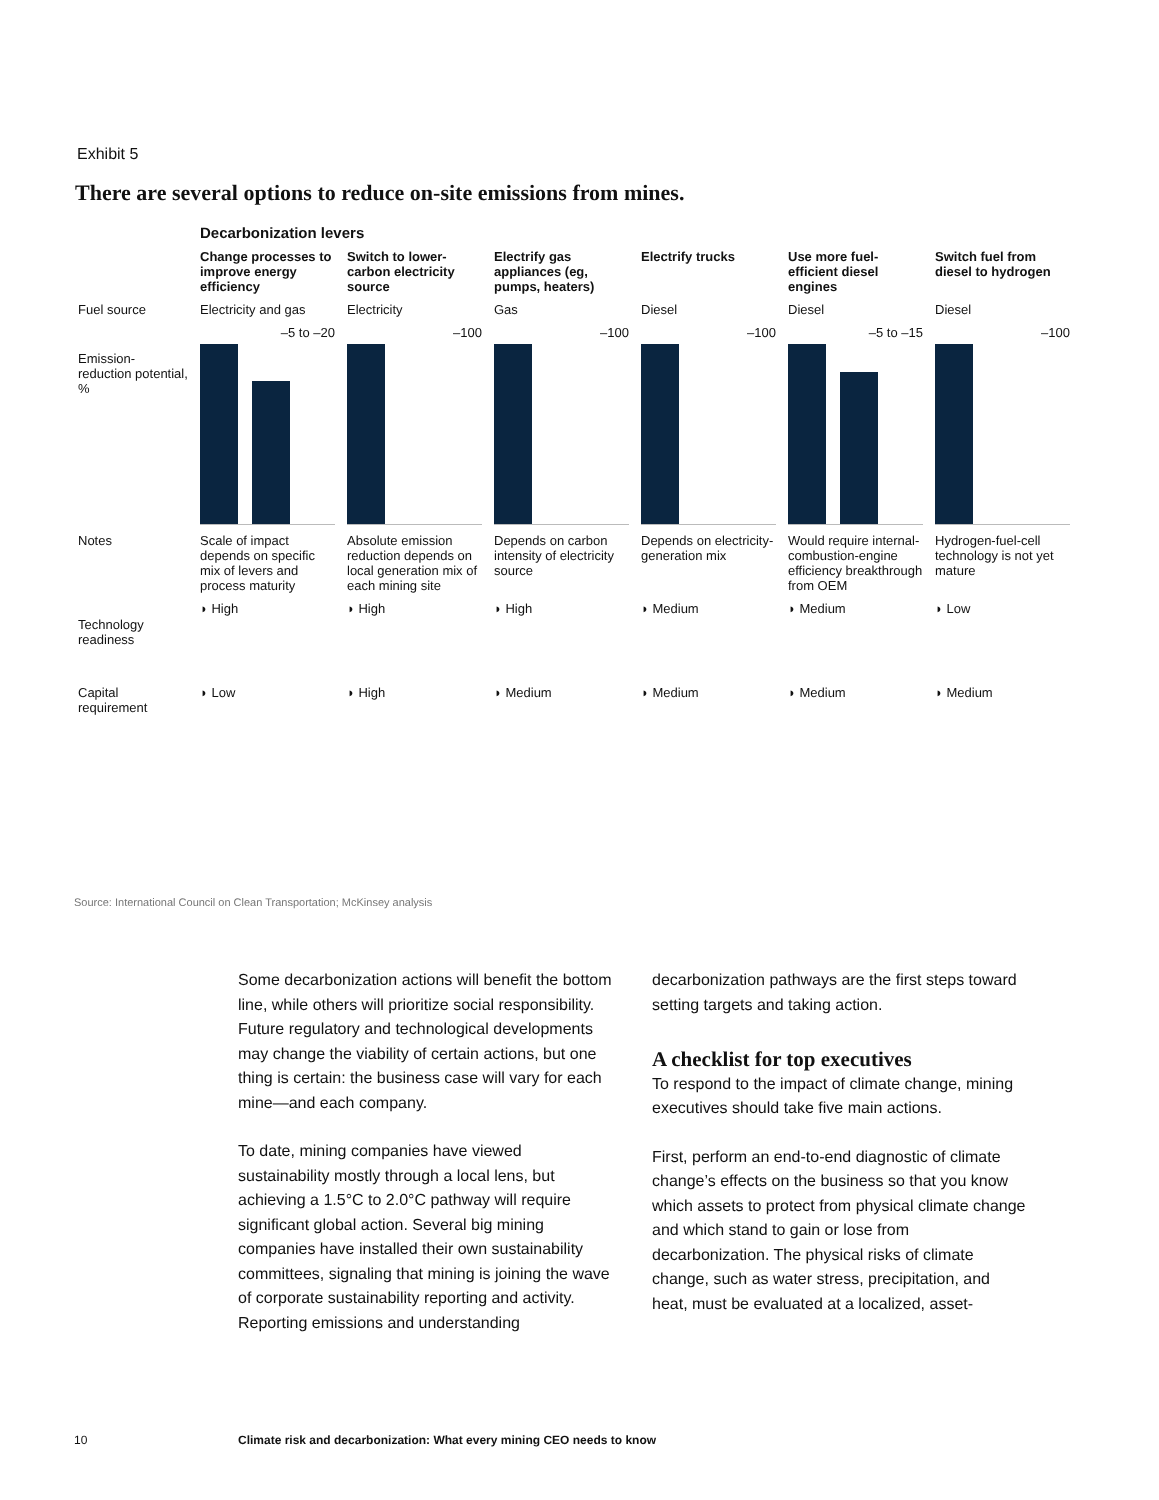Exhibit 5
There are several options to reduce on-site emissions from mines.
| | Decarbonization levers | | | | | |
| | Change processes to improve energy efficiency | Switch to lower-carbon electricity source | Electrify gas appliances (eg, pumps, heaters) | Electrify trucks | Use more fuel-efficient diesel engines | Switch fuel from diesel to hydrogen |
| Fuel source | Electricity and gas | Electricity | Gas | Diesel | Diesel | Diesel |
| Emission-reduction potential, % | –5 to –20 | –100 | –100 | –100 | –5 to –15 | –100 |
| Notes | Scale of impact depends on specific mix of levers and process maturity | Absolute emission reduction depends on local generation mix of each mining site | Depends on carbon intensity of electricity source | Depends on electricity-generation mix | Would require internal-combustion-engine efficiency breakthrough from OEM | Hydrogen-fuel-cell technology is not yet mature |
| Technology readiness | ◗ High | ◗ High | ◗ High | ◗ Medium | ◗ Medium | ◗ Low |
| Capital requirement | ◗ Low | ◗ High | ◗ Medium | ◗ Medium | ◗ Medium | ◗ Medium |
Source: International Council on Clean Transportation; McKinsey analysis
Some decarbonization actions will benefit the bottom line, while others will prioritize social responsibility. Future regulatory and technological developments may change the viability of certain actions, but one thing is certain: the business case will vary for each mine—and each company.
To date, mining companies have viewed sustainability mostly through a local lens, but achieving a 1.5°C to 2.0°C pathway will require significant global action. Several big mining companies have installed their own sustainability committees, signaling that mining is joining the wave of corporate sustainability reporting and activity. Reporting emissions and understanding
decarbonization pathways are the first steps toward setting targets and taking action.
A checklist for top executives
To respond to the impact of climate change, mining executives should take five main actions.
First, perform an end-to-end diagnostic of climate change’s effects on the business so that you know which assets to protect from physical climate change and which stand to gain or lose from decarbonization. The physical risks of climate change, such as water stress, precipitation, and heat, must be evaluated at a localized, asset-
10
Climate risk and decarbonization: What every mining CEO needs to know